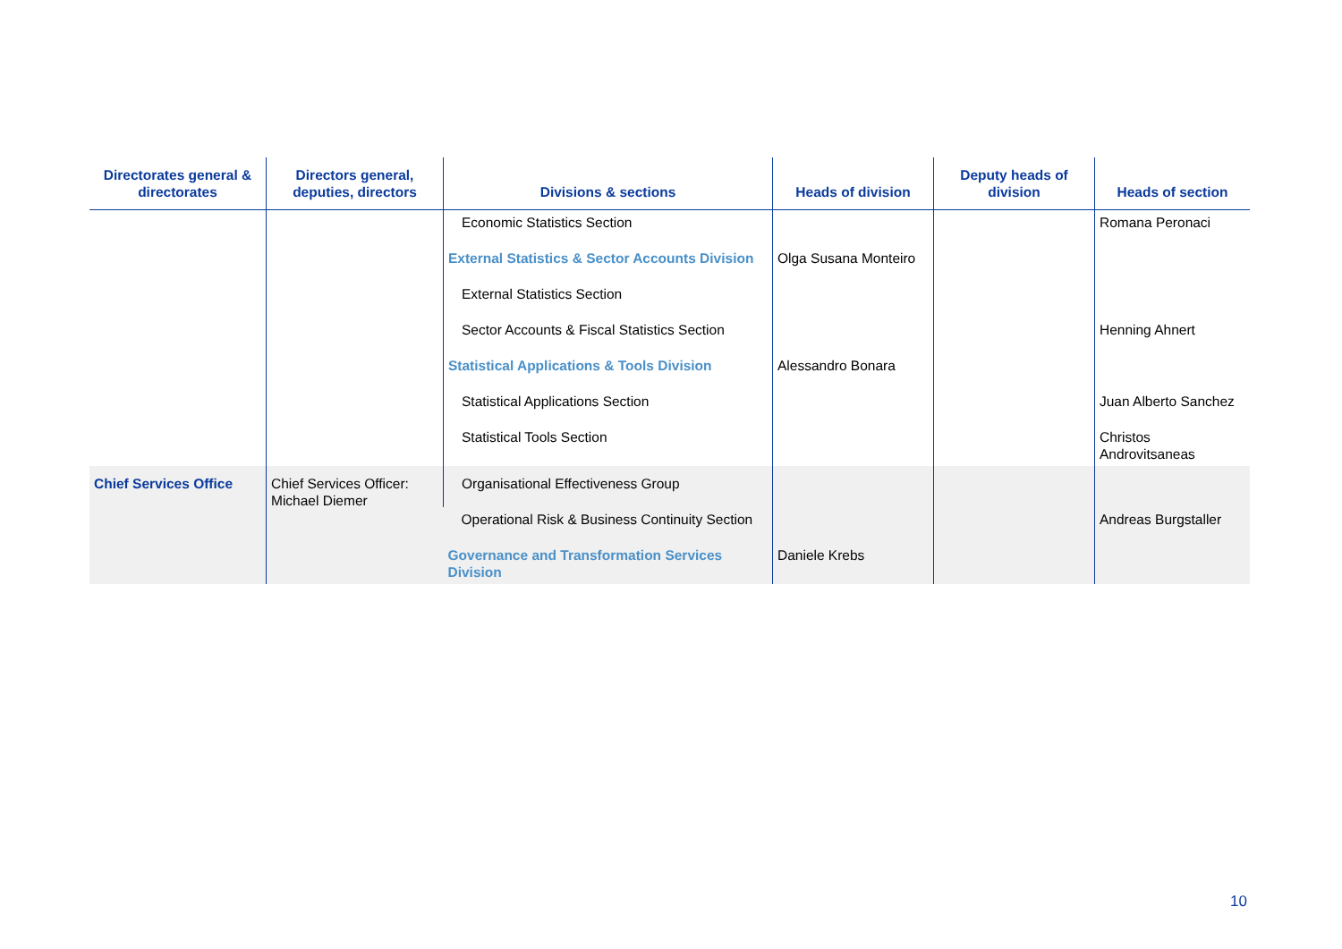| Directorates general & directorates | Directors general, deputies, directors | Divisions & sections | Heads of division | Deputy heads of division | Heads of section |
| --- | --- | --- | --- | --- | --- |
| | | Economic Statistics Section | | | Romana Peronaci |
| | | External Statistics & Sector Accounts Division | Olga Susana Monteiro | | |
| | | External Statistics Section | | | |
| | | Sector Accounts & Fiscal Statistics Section | | | Henning Ahnert |
| | | Statistical Applications & Tools Division | Alessandro Bonara | | |
| | | Statistical Applications Section | | | Juan Alberto Sanchez |
| | | Statistical Tools Section | | | Christos Androvitsaneas |
| Chief Services Office | Chief Services Officer: Michael Diemer | Organisational Effectiveness Group | | | |
| | | Operational Risk & Business Continuity Section | | | Andreas Burgstaller |
| | | Governance and Transformation Services Division | Daniele Krebs | | |
10